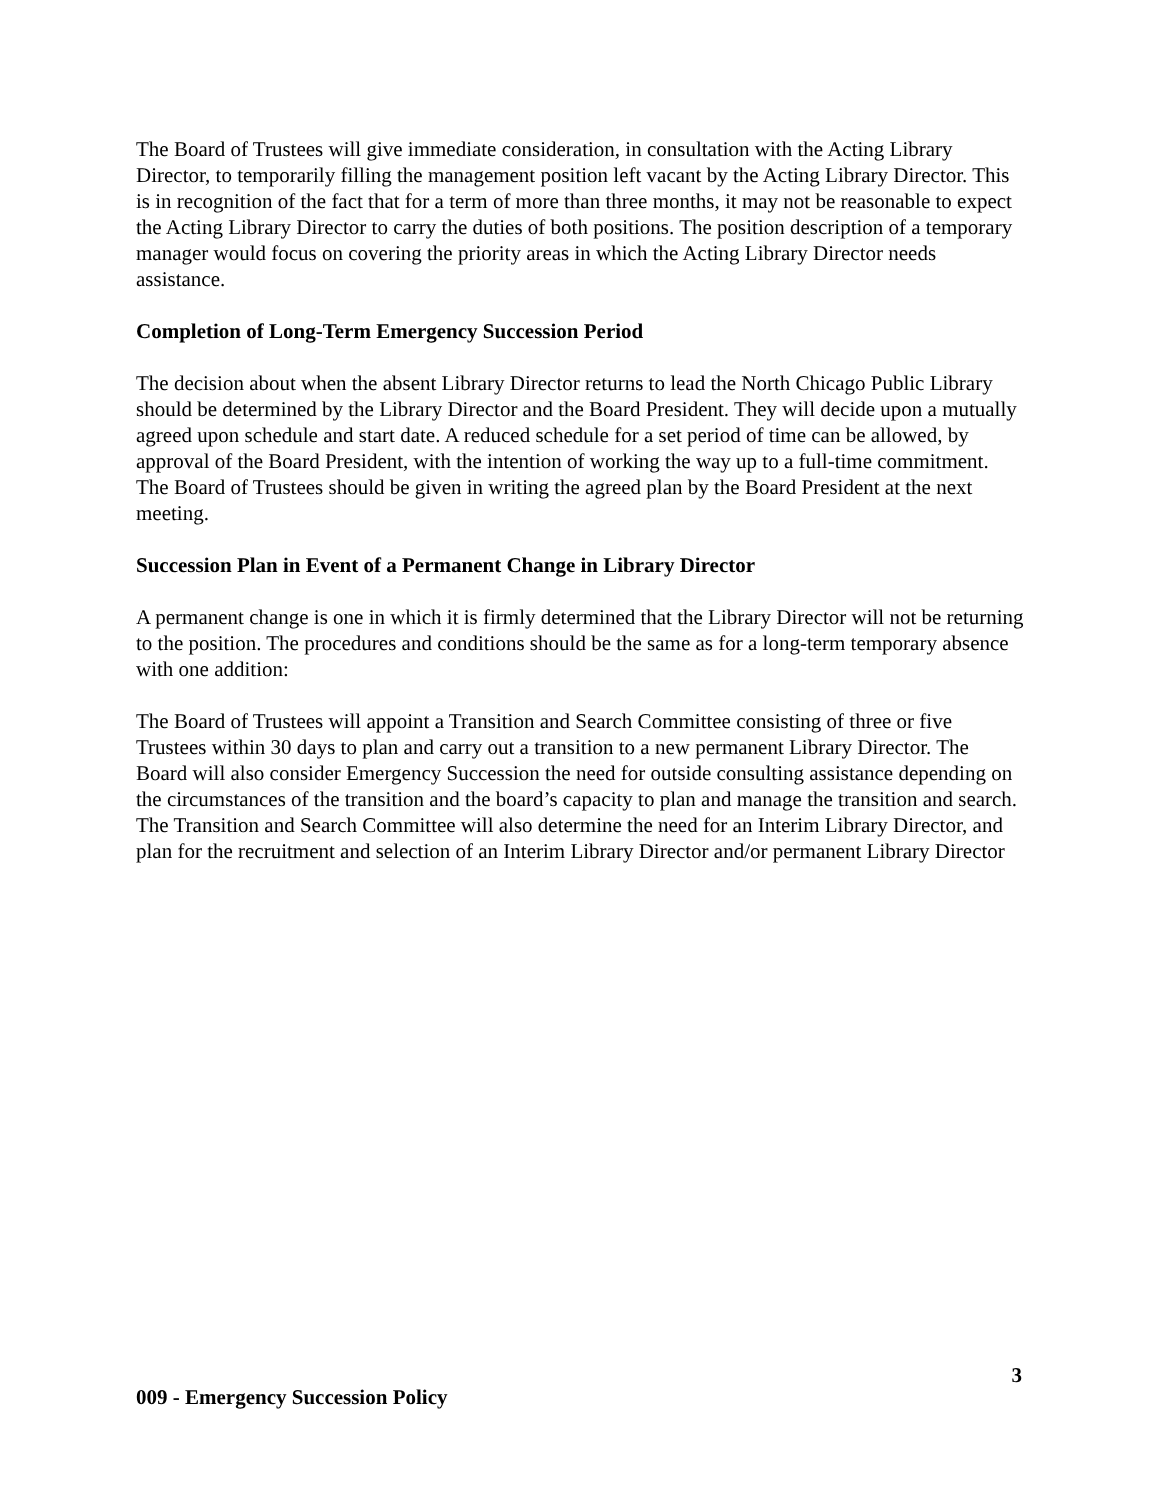The Board of Trustees will give immediate consideration, in consultation with the Acting Library Director, to temporarily filling the management position left vacant by the Acting Library Director. This is in recognition of the fact that for a term of more than three months, it may not be reasonable to expect the Acting Library Director to carry the duties of both positions. The position description of a temporary manager would focus on covering the priority areas in which the Acting Library Director needs assistance.
Completion of Long-Term Emergency Succession Period
The decision about when the absent Library Director returns to lead the North Chicago Public Library should be determined by the Library Director and the Board President. They will decide upon a mutually agreed upon schedule and start date. A reduced schedule for a set period of time can be allowed, by approval of the Board President, with the intention of working the way up to a full-time commitment. The Board of Trustees should be given in writing the agreed plan by the Board President at the next meeting.
Succession Plan in Event of a Permanent Change in Library Director
A permanent change is one in which it is firmly determined that the Library Director will not be returning to the position. The procedures and conditions should be the same as for a long-term temporary absence with one addition:
The Board of Trustees will appoint a Transition and Search Committee consisting of three or five Trustees within 30 days to plan and carry out a transition to a new permanent Library Director. The Board will also consider Emergency Succession the need for outside consulting assistance depending on the circumstances of the transition and the board’s capacity to plan and manage the transition and search. The Transition and Search Committee will also determine the need for an Interim Library Director, and plan for the recruitment and selection of an Interim Library Director and/or permanent Library Director
3
009 - Emergency Succession Policy